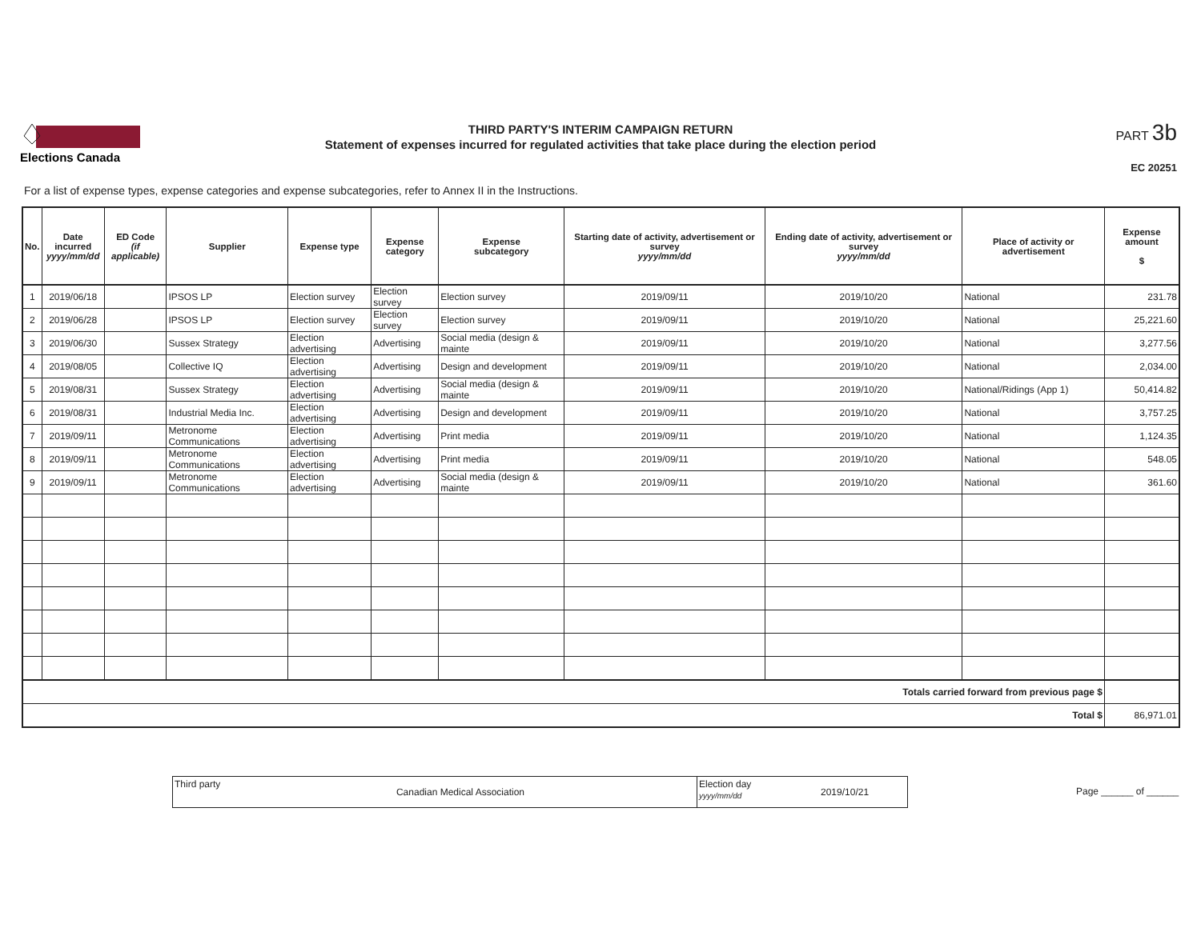Elections Canada
THIRD PARTY'S INTERIM CAMPAIGN RETURN
Statement of expenses incurred for regulated activities that take place during the election period
PART 3b
EC 20251
For a list of expense types, expense categories and expense subcategories, refer to Annex II in the Instructions.
| No. | Date incurred yyyy/mm/dd | ED Code (if applicable) | Supplier | Expense type | Expense category | Expense subcategory | Starting date of activity, advertisement or survey yyyy/mm/dd | Ending date of activity, advertisement or survey yyyy/mm/dd | Place of activity or advertisement | Expense amount $ |
| --- | --- | --- | --- | --- | --- | --- | --- | --- | --- | --- |
| 1 | 2019/06/18 | | IPSOS LP | Election survey | Election survey | Election survey | 2019/09/11 | 2019/10/20 | National | 231.78 |
| 2 | 2019/06/28 | | IPSOS LP | Election survey | Election survey | Election survey | 2019/09/11 | 2019/10/20 | National | 25,221.60 |
| 3 | 2019/06/30 | | Sussex Strategy | Election advertising | Advertising | Social media (design & mainte | 2019/09/11 | 2019/10/20 | National | 3,277.56 |
| 4 | 2019/08/05 | | Collective IQ | Election advertising | Advertising | Design and development | 2019/09/11 | 2019/10/20 | National | 2,034.00 |
| 5 | 2019/08/31 | | Sussex Strategy | Election advertising | Advertising | Social media (design & mainte | 2019/09/11 | 2019/10/20 | National/Ridings (App 1) | 50,414.82 |
| 6 | 2019/08/31 | | Industrial Media Inc. | Election advertising | Advertising | Design and development | 2019/09/11 | 2019/10/20 | National | 3,757.25 |
| 7 | 2019/09/11 | | Metronome Communications | Election advertising | Advertising | Print media | 2019/09/11 | 2019/10/20 | National | 1,124.35 |
| 8 | 2019/09/11 | | Metronome Communications | Election advertising | Advertising | Print media | 2019/09/11 | 2019/10/20 | National | 548.05 |
| 9 | 2019/09/11 | | Metronome Communications | Election advertising | Advertising | Social media (design & mainte | 2019/09/11 | 2019/10/20 | National | 361.60 |
| Totals carried forward from previous page $ | | | | | | | | | | |
| Total $ | | | | | | | | | | 86,971.01 |
Third party
Canadian Medical Association
Election day
yyyy/mm/dd
2019/10/21
Page ______ of ______